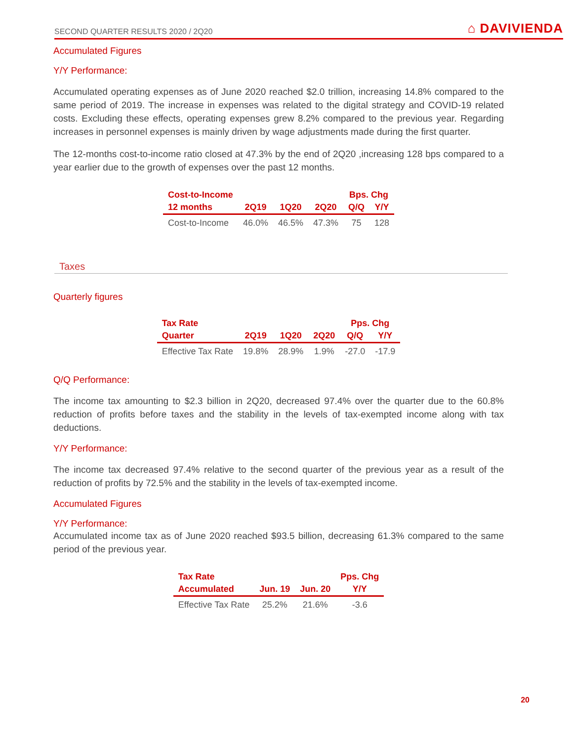SECOND QUARTER RESULTS 2020 / 2Q20 ⌂ DAVIVIENDA
Accumulated Figures
Y/Y Performance:
Accumulated operating expenses as of June 2020 reached $2.0 trillion, increasing 14.8% compared to the same period of 2019. The increase in expenses was related to the digital strategy and COVID-19 related costs. Excluding these effects, operating expenses grew 8.2% compared to the previous year. Regarding increases in personnel expenses is mainly driven by wage adjustments made during the first quarter.
The 12-months cost-to-income ratio closed at 47.3% by the end of 2Q20 ,increasing 128 bps compared to a year earlier due to the growth of expenses over the past 12 months.
| Cost-to-Income | | | | Bps. Chg | |
| --- | --- | --- | --- | --- | --- |
| 12 months | 2Q19 | 1Q20 | 2Q20 | Q/Q | Y/Y |
| Cost-to-Income | 46.0% | 46.5% | 47.3% | 75 | 128 |
Taxes
Quarterly figures
| Tax Rate | | | | Pps. Chg | |
| --- | --- | --- | --- | --- | --- |
| Quarter | 2Q19 | 1Q20 | 2Q20 | Q/Q | Y/Y |
| Effective Tax Rate | 19.8% | 28.9% | 1.9% | -27.0 | -17.9 |
Q/Q Performance:
The income tax amounting to $2.3 billion in 2Q20, decreased 97.4% over the quarter due to the 60.8% reduction of profits before taxes and the stability in the levels of tax-exempted income along with tax deductions.
Y/Y Performance:
The income tax decreased 97.4% relative to the second quarter of the previous year as a result of the reduction of profits by 72.5% and the stability in the levels of tax-exempted income.
Accumulated Figures
Y/Y Performance:
Accumulated income tax as of June 2020 reached $93.5 billion, decreasing 61.3% compared to the same period of the previous year.
| Tax Rate | | | Pps. Chg |
| --- | --- | --- | --- |
| Accumulated | Jun. 19 | Jun. 20 | Y/Y |
| Effective Tax Rate | 25.2% | 21.6% | -3.6 |
20